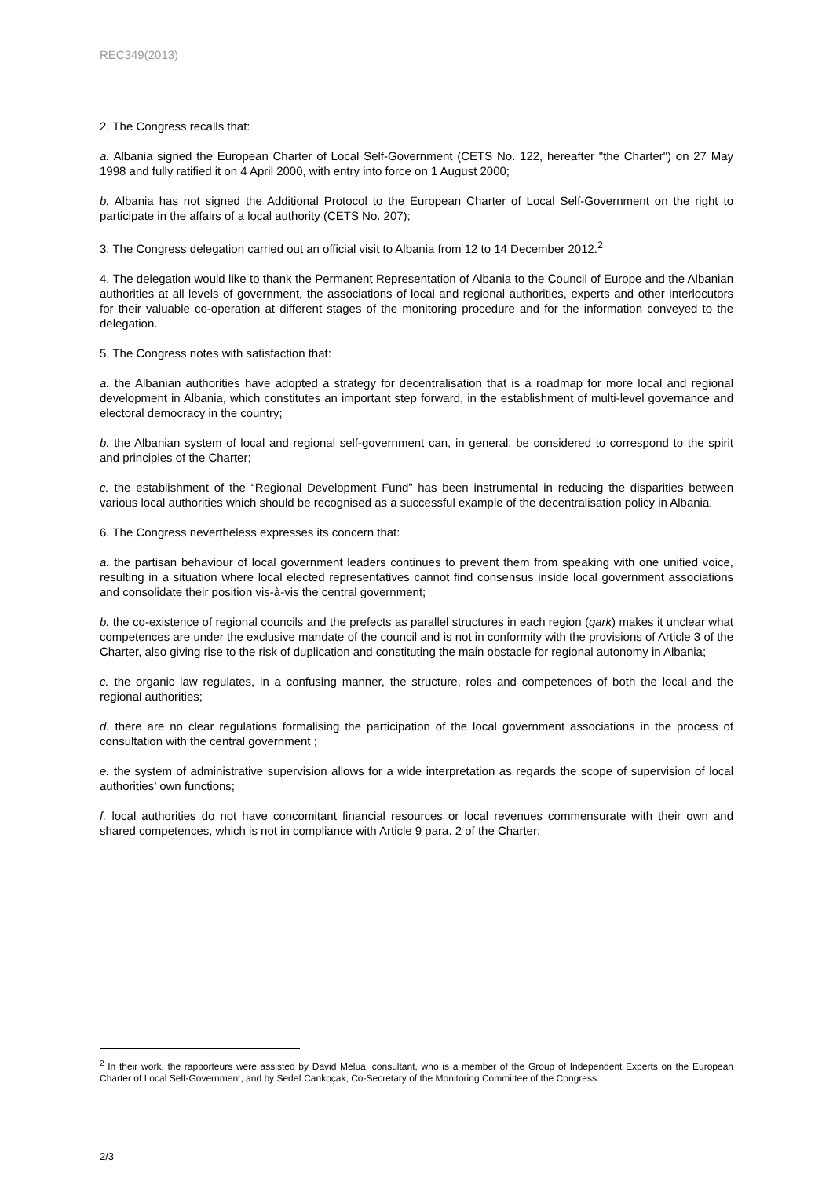REC349(2013)
2. The Congress recalls that:
a. Albania signed the European Charter of Local Self-Government (CETS No. 122, hereafter "the Charter") on 27 May 1998 and fully ratified it on 4 April 2000, with entry into force on 1 August 2000;
b. Albania has not signed the Additional Protocol to the European Charter of Local Self-Government on the right to participate in the affairs of a local authority (CETS No. 207);
3. The Congress delegation carried out an official visit to Albania from 12 to 14 December 2012.<sup>2</sup>
4. The delegation would like to thank the Permanent Representation of Albania to the Council of Europe and the Albanian authorities at all levels of government, the associations of local and regional authorities, experts and other interlocutors for their valuable co-operation at different stages of the monitoring procedure and for the information conveyed to the delegation.
5. The Congress notes with satisfaction that:
a. the Albanian authorities have adopted a strategy for decentralisation that is a roadmap for more local and regional development in Albania, which constitutes an important step forward, in the establishment of multi-level governance and electoral democracy in the country;
b. the Albanian system of local and regional self-government can, in general, be considered to correspond to the spirit and principles of the Charter;
c. the establishment of the “Regional Development Fund” has been instrumental in reducing the disparities between various local authorities which should be recognised as a successful example of the decentralisation policy in Albania.
6. The Congress nevertheless expresses its concern that:
a. the partisan behaviour of local government leaders continues to prevent them from speaking with one unified voice, resulting in a situation where local elected representatives cannot find consensus inside local government associations and consolidate their position vis-à-vis the central government;
b. the co-existence of regional councils and the prefects as parallel structures in each region (qark) makes it unclear what competences are under the exclusive mandate of the council and is not in conformity with the provisions of Article 3 of the Charter, also giving rise to the risk of duplication and constituting the main obstacle for regional autonomy in Albania;
c. the organic law regulates, in a confusing manner, the structure, roles and competences of both the local and the regional authorities;
d. there are no clear regulations formalising the participation of the local government associations in the process of consultation with the central government ;
e. the system of administrative supervision allows for a wide interpretation as regards the scope of supervision of local authorities’ own functions;
f. local authorities do not have concomitant financial resources or local revenues commensurate with their own and shared competences, which is not in compliance with Article 9 para. 2 of the Charter;
<sup>2</sup> In their work, the rapporteurs were assisted by David Melua, consultant, who is a member of the Group of Independent Experts on the European Charter of Local Self-Government, and by Sedef Cankoçak, Co-Secretary of the Monitoring Committee of the Congress.
2/3